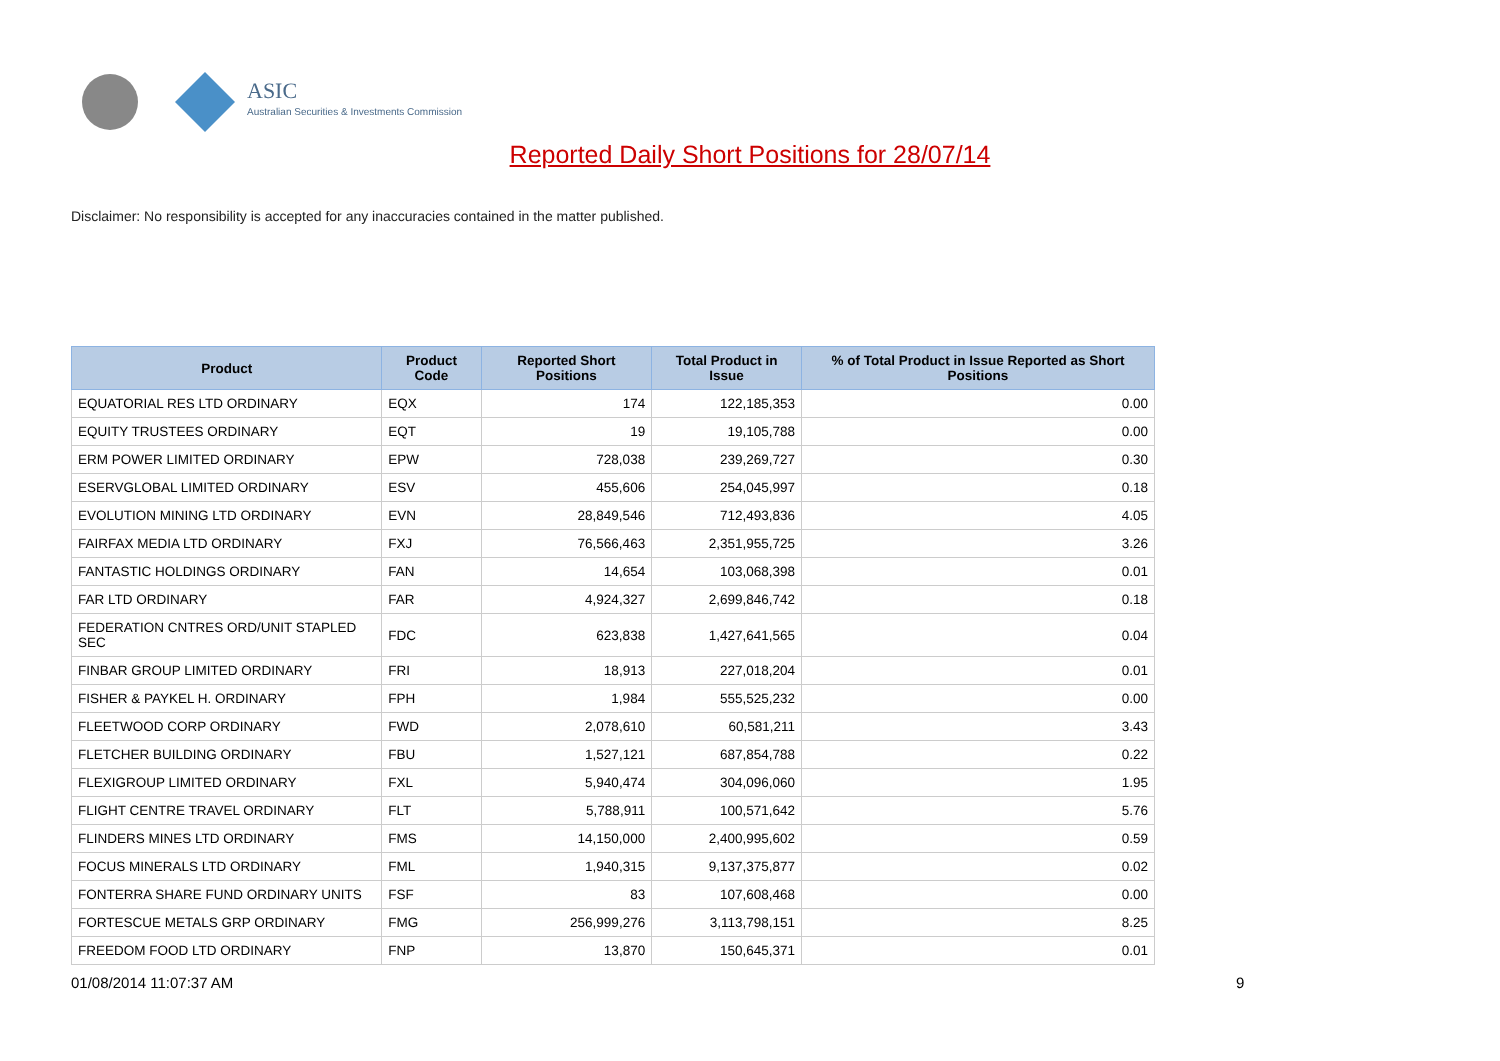ASIC
Australian Securities & Investments Commission
Reported Daily Short Positions for 28/07/14
Disclaimer: No responsibility is accepted for any inaccuracies contained in the matter published.
| Product | Product Code | Reported Short Positions | Total Product in Issue | % of Total Product in Issue Reported as Short Positions |
| --- | --- | --- | --- | --- |
| EQUATORIAL RES LTD ORDINARY | EQX | 174 | 122,185,353 | 0.00 |
| EQUITY TRUSTEES ORDINARY | EQT | 19 | 19,105,788 | 0.00 |
| ERM POWER LIMITED ORDINARY | EPW | 728,038 | 239,269,727 | 0.30 |
| ESERVGLOBAL LIMITED ORDINARY | ESV | 455,606 | 254,045,997 | 0.18 |
| EVOLUTION MINING LTD ORDINARY | EVN | 28,849,546 | 712,493,836 | 4.05 |
| FAIRFAX MEDIA LTD ORDINARY | FXJ | 76,566,463 | 2,351,955,725 | 3.26 |
| FANTASTIC HOLDINGS ORDINARY | FAN | 14,654 | 103,068,398 | 0.01 |
| FAR LTD ORDINARY | FAR | 4,924,327 | 2,699,846,742 | 0.18 |
| FEDERATION CNTRES ORD/UNIT STAPLED SEC | FDC | 623,838 | 1,427,641,565 | 0.04 |
| FINBAR GROUP LIMITED ORDINARY | FRI | 18,913 | 227,018,204 | 0.01 |
| FISHER & PAYKEL H. ORDINARY | FPH | 1,984 | 555,525,232 | 0.00 |
| FLEETWOOD CORP ORDINARY | FWD | 2,078,610 | 60,581,211 | 3.43 |
| FLETCHER BUILDING ORDINARY | FBU | 1,527,121 | 687,854,788 | 0.22 |
| FLEXIGROUP LIMITED ORDINARY | FXL | 5,940,474 | 304,096,060 | 1.95 |
| FLIGHT CENTRE TRAVEL ORDINARY | FLT | 5,788,911 | 100,571,642 | 5.76 |
| FLINDERS MINES LTD ORDINARY | FMS | 14,150,000 | 2,400,995,602 | 0.59 |
| FOCUS MINERALS LTD ORDINARY | FML | 1,940,315 | 9,137,375,877 | 0.02 |
| FONTERRA SHARE FUND ORDINARY UNITS | FSF | 83 | 107,608,468 | 0.00 |
| FORTESCUE METALS GRP ORDINARY | FMG | 256,999,276 | 3,113,798,151 | 8.25 |
| FREEDOM FOOD LTD ORDINARY | FNP | 13,870 | 150,645,371 | 0.01 |
01/08/2014 11:07:37 AM 9